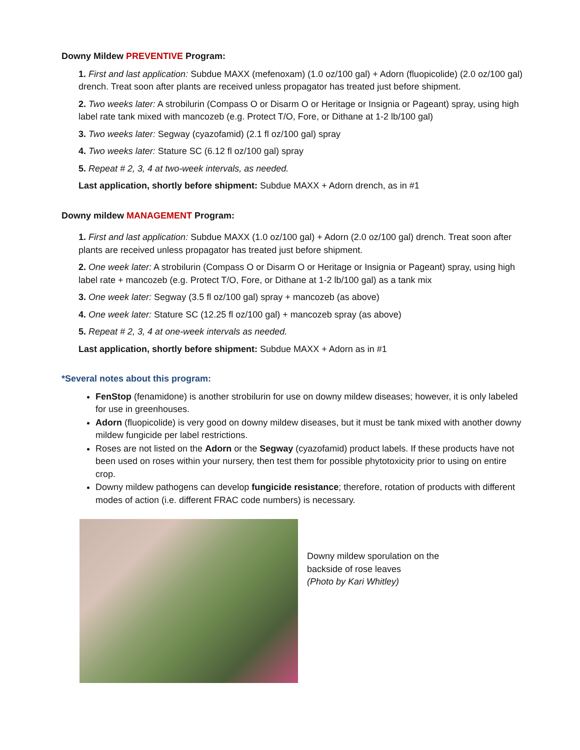Downy Mildew PREVENTIVE Program:
1. First and last application: Subdue MAXX (mefenoxam) (1.0 oz/100 gal) + Adorn (fluopicolide) (2.0 oz/100 gal) drench. Treat soon after plants are received unless propagator has treated just before shipment.
2. Two weeks later: A strobilurin (Compass O or Disarm O or Heritage or Insignia or Pageant) spray, using high label rate tank mixed with mancozeb (e.g. Protect T/O, Fore, or Dithane at 1-2 lb/100 gal)
3. Two weeks later: Segway (cyazofamid) (2.1 fl oz/100 gal) spray
4. Two weeks later: Stature SC (6.12 fl oz/100 gal) spray
5. Repeat # 2, 3, 4 at two-week intervals, as needed.
Last application, shortly before shipment: Subdue MAXX + Adorn drench, as in #1
Downy mildew MANAGEMENT Program:
1. First and last application: Subdue MAXX (1.0 oz/100 gal) + Adorn (2.0 oz/100 gal) drench. Treat soon after plants are received unless propagator has treated just before shipment.
2. One week later: A strobilurin (Compass O or Disarm O or Heritage or Insignia or Pageant) spray, using high label rate + mancozeb (e.g. Protect T/O, Fore, or Dithane at 1-2 lb/100 gal) as a tank mix
3. One week later: Segway (3.5 fl oz/100 gal) spray + mancozeb (as above)
4. One week later: Stature SC (12.25 fl oz/100 gal) + mancozeb spray (as above)
5. Repeat # 2, 3, 4 at one-week intervals as needed.
Last application, shortly before shipment: Subdue MAXX + Adorn as in #1
*Several notes about this program:
FenStop (fenamidone) is another strobilurin for use on downy mildew diseases; however, it is only labeled for use in greenhouses.
Adorn (fluopicolide) is very good on downy mildew diseases, but it must be tank mixed with another downy mildew fungicide per label restrictions.
Roses are not listed on the Adorn or the Segway (cyazofamid) product labels. If these products have not been used on roses within your nursery, then test them for possible phytotoxicity prior to using on entire crop.
Downy mildew pathogens can develop fungicide resistance; therefore, rotation of products with different modes of action (i.e. different FRAC code numbers) is necessary.
Downy mildew sporulation on the
backside of rose leaves
(Photo by Kari Whitley)